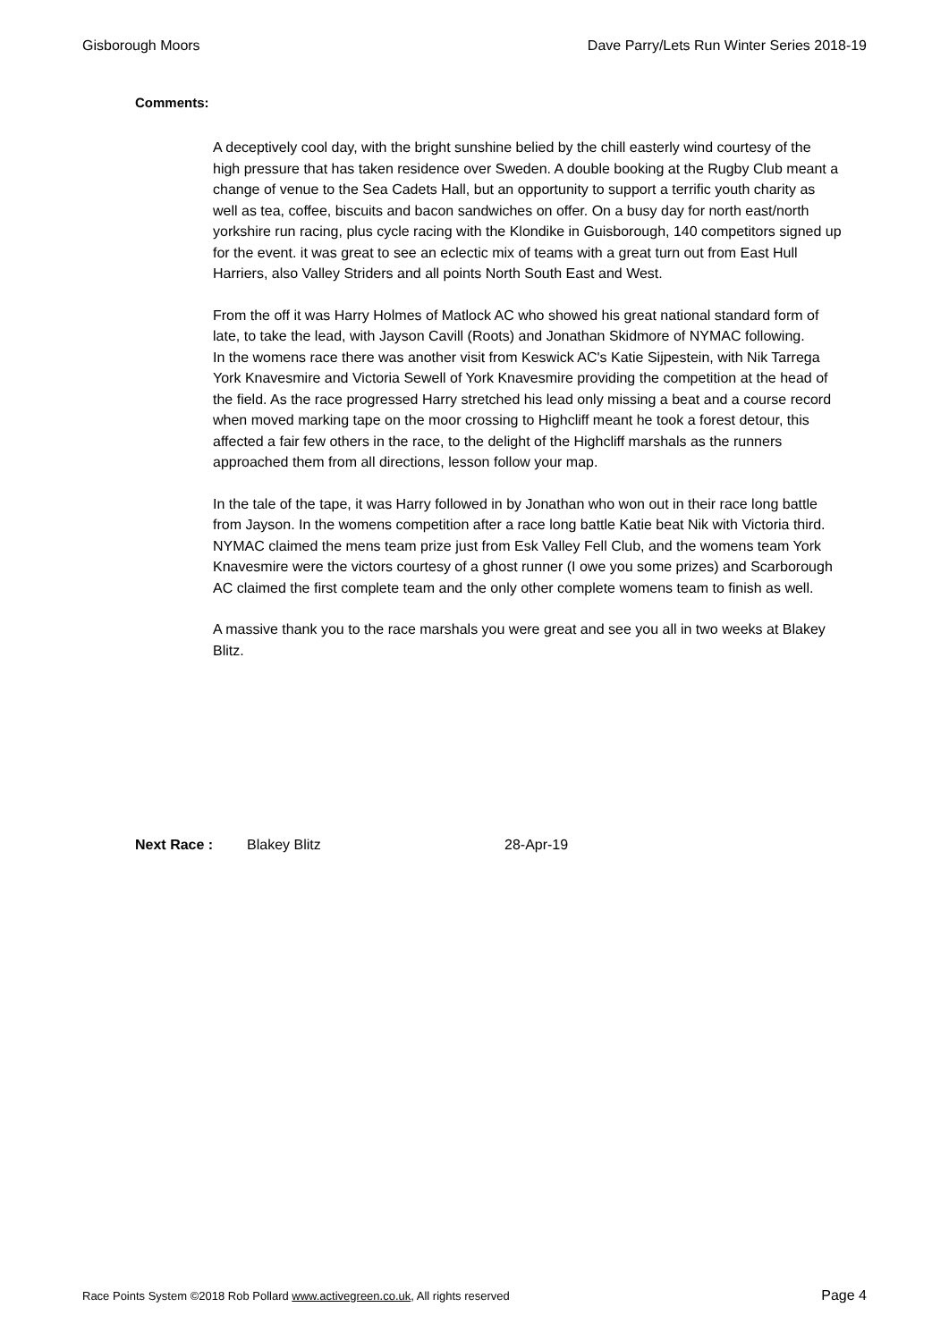Gisborough Moors Dave Parry/Lets Run Winter Series 2018-19
Comments:
A deceptively cool day, with the bright sunshine belied by the chill easterly wind courtesy of the high pressure that has taken residence over Sweden. A double booking at the Rugby Club meant a change of venue to the Sea Cadets Hall, but an opportunity to support a terrific youth charity as well as tea, coffee, biscuits and bacon sandwiches on offer. On a busy day for north east/north yorkshire run racing, plus cycle racing with the Klondike in Guisborough, 140 competitors signed up for the event. it was great to see an eclectic mix of teams with a great turn out from East Hull Harriers, also Valley Striders and all points North South East and West.
From the off it was Harry Holmes of Matlock AC who showed his great national standard form of late, to take the lead, with Jayson Cavill (Roots) and Jonathan Skidmore of NYMAC following.
In the womens race there was another visit from Keswick AC's Katie Sijpestein, with Nik Tarrega York Knavesmire and Victoria Sewell of York Knavesmire providing the competition at the head of the field. As the race progressed Harry stretched his lead only missing a beat and a course record when moved marking tape on the moor crossing to Highcliff meant he took a forest detour, this affected a fair few others in the race, to the delight of the Highcliff marshals as the runners approached them from all directions, lesson follow your map.
In the tale of the tape, it was Harry followed in by Jonathan who won out in their race long battle from Jayson. In the womens competition after a race long battle Katie beat Nik with Victoria third. NYMAC claimed the mens team prize just from Esk Valley Fell Club, and the womens team York Knavesmire were the victors courtesy of a ghost runner (I owe you some prizes) and Scarborough AC claimed the first complete team and the only other complete womens team to finish as well.
A massive thank you to the race marshals you were great and see you all in two weeks at Blakey Blitz.
Next Race : Blakey Blitz 28-Apr-19
Race Points System ©2018 Rob Pollard www.activegreen.co.uk, All rights reserved Page 4